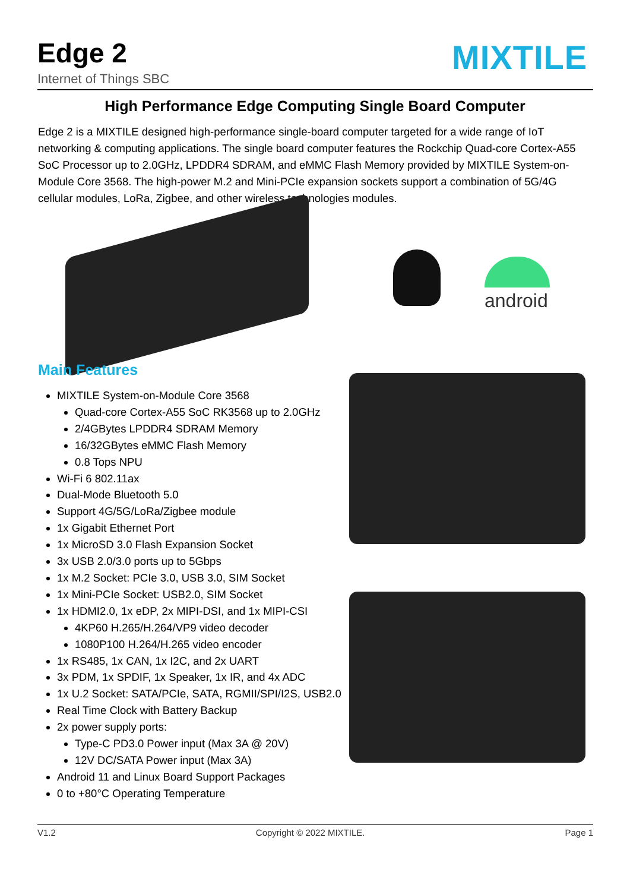Edge 2
Internet of Things SBC
MIXTILE
High Performance Edge Computing Single Board Computer
Edge 2 is a MIXTILE designed high-performance single-board computer targeted for a wide range of IoT networking & computing applications. The single board computer features the Rockchip Quad-core Cortex-A55 SoC Processor up to 2.0GHz, LPDDR4 SDRAM, and eMMC Flash Memory provided by MIXTILE System-on-Module Core 3568. The high-power M.2 and Mini-PCIe expansion sockets support a combination of 5G/4G cellular modules, LoRa, Zigbee, and other wireless technologies modules.
android
Main Features
MIXTILE System-on-Module Core 3568
Quad-core Cortex-A55 SoC RK3568 up to 2.0GHz
2/4GBytes LPDDR4 SDRAM Memory
16/32GBytes eMMC Flash Memory
0.8 Tops NPU
Wi-Fi 6 802.11ax
Dual-Mode Bluetooth 5.0
Support 4G/5G/LoRa/Zigbee module
1x Gigabit Ethernet Port
1x MicroSD 3.0 Flash Expansion Socket
3x USB 2.0/3.0 ports up to 5Gbps
1x M.2 Socket: PCIe 3.0, USB 3.0, SIM Socket
1x Mini-PCIe Socket: USB2.0, SIM Socket
1x HDMI2.0, 1x eDP, 2x MIPI-DSI, and 1x MIPI-CSI
4KP60 H.265/H.264/VP9 video decoder
1080P100 H.264/H.265 video encoder
1x RS485, 1x CAN, 1x I2C, and 2x UART
3x PDM, 1x SPDIF, 1x Speaker, 1x IR, and 4x ADC
1x U.2 Socket: SATA/PCIe, SATA, RGMII/SPI/I2S, USB2.0
Real Time Clock with Battery Backup
2x power supply ports:
Type-C PD3.0 Power input (Max 3A @ 20V)
12V DC/SATA Power input (Max 3A)
Android 11 and Linux Board Support Packages
0 to +80°C Operating Temperature
V1.2 Copyright © 2022 MIXTILE. Page 1